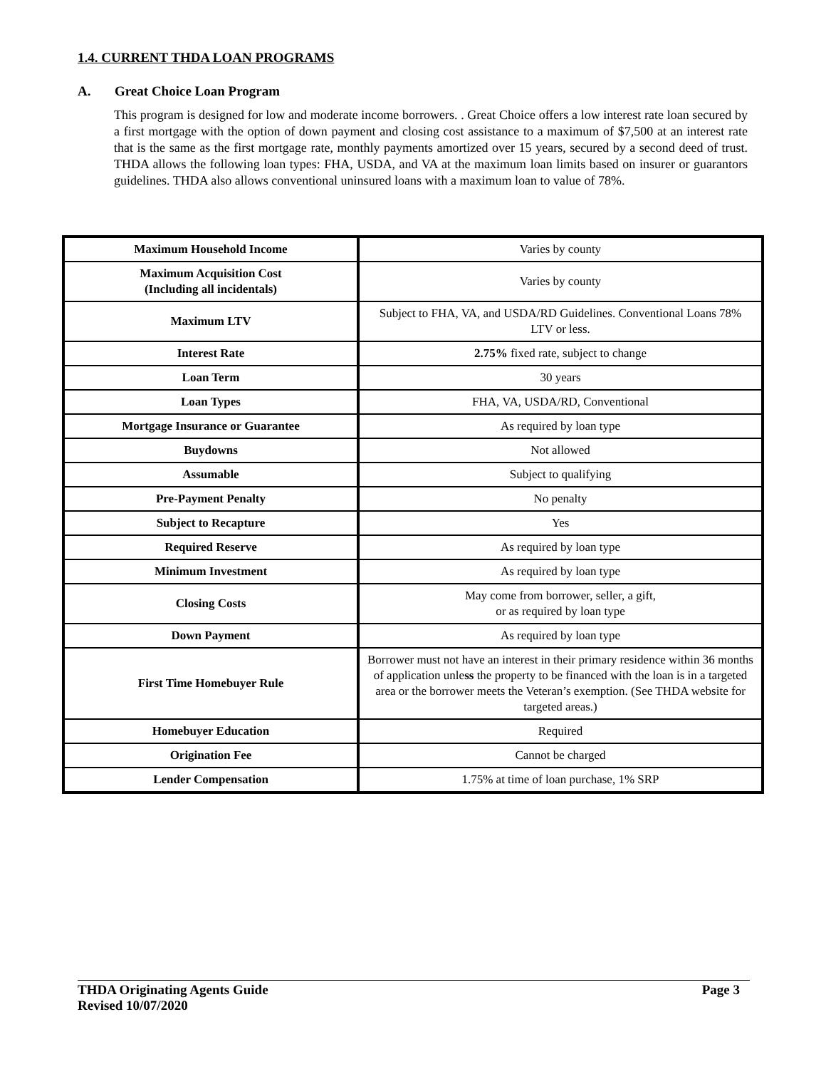1.4. CURRENT THDA LOAN PROGRAMS
A. Great Choice Loan Program
This program is designed for low and moderate income borrowers. . Great Choice offers a low interest rate loan secured by a first mortgage with the option of down payment and closing cost assistance to a maximum of $7,500 at an interest rate that is the same as the first mortgage rate, monthly payments amortized over 15 years, secured by a second deed of trust. THDA allows the following loan types: FHA, USDA, and VA at the maximum loan limits based on insurer or guarantors guidelines. THDA also allows conventional uninsured loans with a maximum loan to value of 78%.
| Maximum Household Income | Varies by county |
| Maximum Acquisition Cost (Including all incidentals) | Varies by county |
| Maximum LTV | Subject to FHA, VA, and USDA/RD Guidelines. Conventional Loans 78% LTV or less. |
| Interest Rate | 2.75% fixed rate, subject to change |
| Loan Term | 30 years |
| Loan Types | FHA, VA, USDA/RD, Conventional |
| Mortgage Insurance or Guarantee | As required by loan type |
| Buydowns | Not allowed |
| Assumable | Subject to qualifying |
| Pre-Payment Penalty | No penalty |
| Subject to Recapture | Yes |
| Required Reserve | As required by loan type |
| Minimum Investment | As required by loan type |
| Closing Costs | May come from borrower, seller, a gift, or as required by loan type |
| Down Payment | As required by loan type |
| First Time Homebuyer Rule | Borrower must not have an interest in their primary residence within 36 months of application unle ss the property to be financed with the loan is in a targeted area or the borrower meets the Veteran’s exemption. (See THDA website for targeted areas.) |
| Homebuyer Education | Required |
| Origination Fee | Cannot be charged |
| Lender Compensation | 1.75% at time of loan purchase, 1% SRP |
THDA Originating Agents Guide
Revised 10/07/2020
Page 3